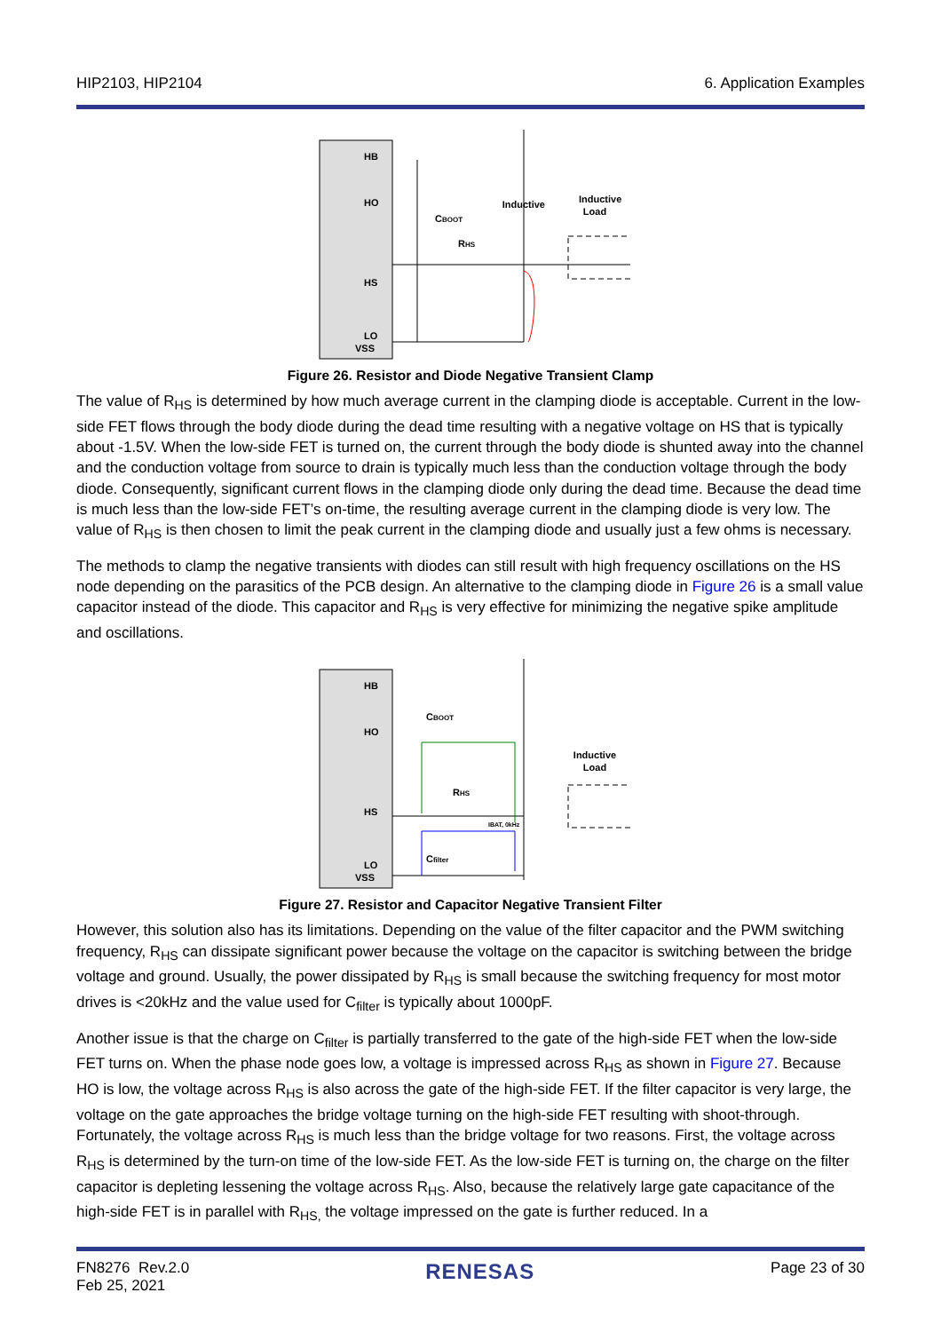HIP2103, HIP2104 6. Application Examples
HB
HO
HS
LO
VSS
CBOOT
RHS
Inductive
Inductive
Load
Figure 26. Resistor and Diode Negative Transient Clamp
The value of R<sub>HS</sub> is determined by how much average current in the clamping diode is acceptable. Current in the low-side FET flows through the body diode during the dead time resulting with a negative voltage on HS that is typically about -1.5V. When the low-side FET is turned on, the current through the body diode is shunted away into the channel and the conduction voltage from source to drain is typically much less than the conduction voltage through the body diode. Consequently, significant current flows in the clamping diode only during the dead time. Because the dead time is much less than the low-side FET’s on-time, the resulting average current in the clamping diode is very low. The value of R<sub>HS</sub> is then chosen to limit the peak current in the clamping diode and usually just a few ohms is necessary.
The methods to clamp the negative transients with diodes can still result with high frequency oscillations on the HS node depending on the parasitics of the PCB design. An alternative to the clamping diode in Figure 26 is a small value capacitor instead of the diode. This capacitor and R<sub>HS</sub> is very effective for minimizing the negative spike amplitude and oscillations.
HB
HO
HS
LO
VSS
CBOOT
RHS
Cfilter
IBAT, 0kHz
Inductive
Load
Figure 27. Resistor and Capacitor Negative Transient Filter
However, this solution also has its limitations. Depending on the value of the filter capacitor and the PWM switching frequency, R<sub>HS</sub> can dissipate significant power because the voltage on the capacitor is switching between the bridge voltage and ground. Usually, the power dissipated by R<sub>HS</sub> is small because the switching frequency for most motor drives is <20kHz and the value used for C<sub>filter</sub> is typically about 1000pF.
Another issue is that the charge on C<sub>filter</sub> is partially transferred to the gate of the high-side FET when the low-side FET turns on. When the phase node goes low, a voltage is impressed across R<sub>HS</sub> as shown in Figure 27. Because HO is low, the voltage across R<sub>HS</sub> is also across the gate of the high-side FET. If the filter capacitor is very large, the voltage on the gate approaches the bridge voltage turning on the high-side FET resulting with shoot-through. Fortunately, the voltage across R<sub>HS</sub> is much less than the bridge voltage for two reasons. First, the voltage across R<sub>HS</sub> is determined by the turn-on time of the low-side FET. As the low-side FET is turning on, the charge on the filter capacitor is depleting lessening the voltage across R<sub>HS</sub>. Also, because the relatively large gate capacitance of the high-side FET is in parallel with R<sub>HS,</sub> the voltage impressed on the gate is further reduced. In a
FN8276 Rev.2.0
Feb 25, 2021 RENESAS Page 23 of 30